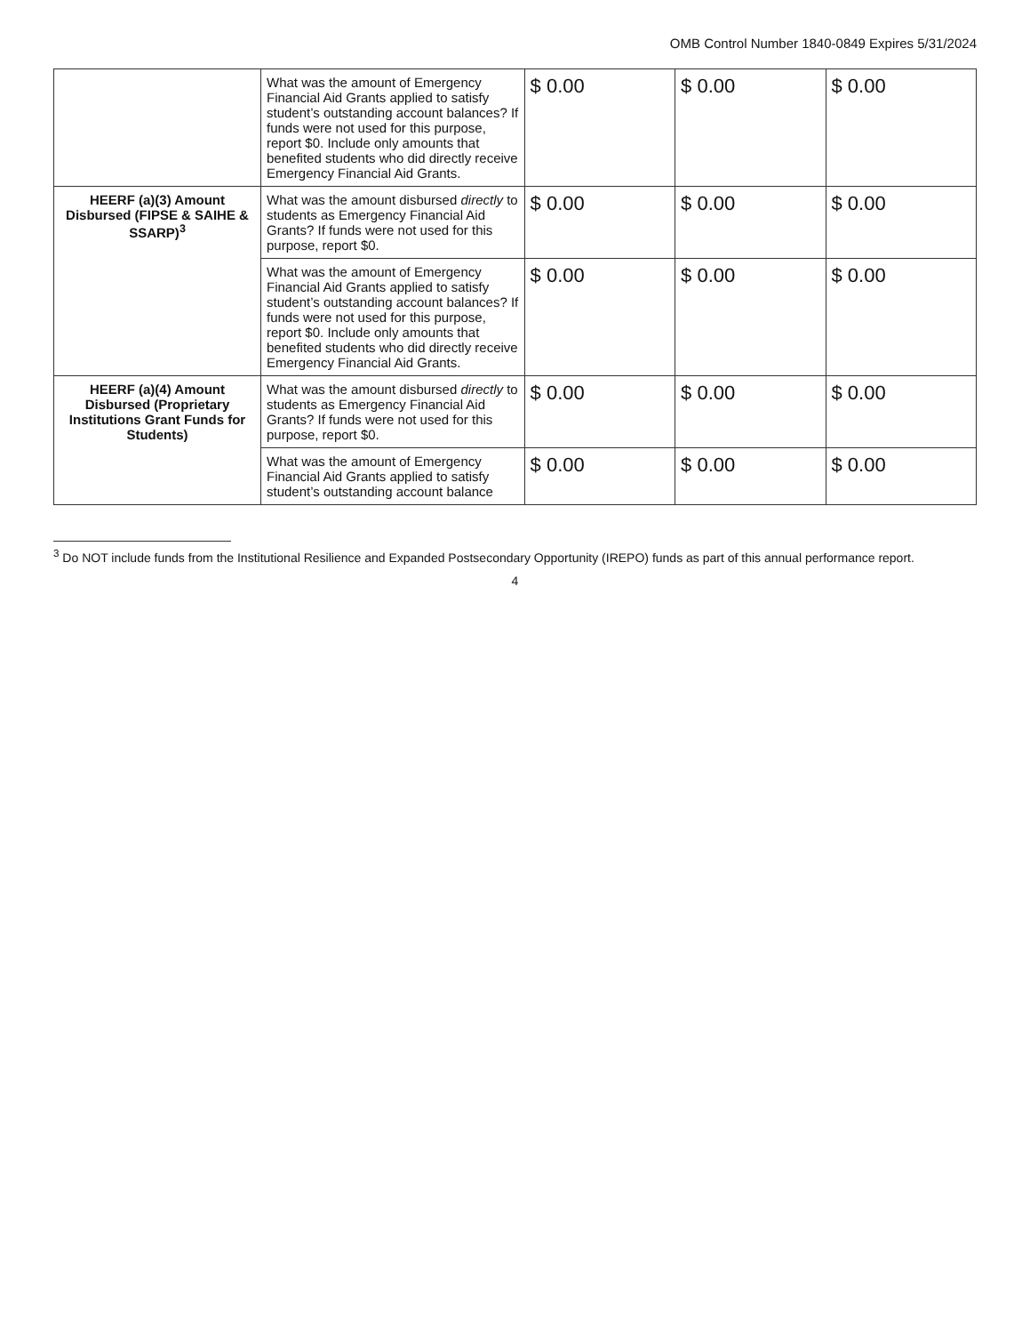OMB Control Number 1840-0849 Expires 5/31/2024
| | What was the amount of Emergency Financial Aid Grants applied to satisfy student’s outstanding account balances? If funds were not used for this purpose, report $0. Include only amounts that benefited students who did directly receive Emergency Financial Aid Grants. | $ 0.00 | $ 0.00 | $ 0.00 |
| HEERF (a)(3) Amount Disbursed (FIPSE & SAIHE & SSARP)<sup>3</sup> | What was the amount disbursed directly to students as Emergency Financial Aid Grants? If funds were not used for this purpose, report $0. | $ 0.00 | $ 0.00 | $ 0.00 |
| | What was the amount of Emergency Financial Aid Grants applied to satisfy student’s outstanding account balances? If funds were not used for this purpose, report $0. Include only amounts that benefited students who did directly receive Emergency Financial Aid Grants. | $ 0.00 | $ 0.00 | $ 0.00 |
| HEERF (a)(4) Amount Disbursed (Proprietary Institutions Grant Funds for Students) | What was the amount disbursed directly to students as Emergency Financial Aid Grants? If funds were not used for this purpose, report $0. | $ 0.00 | $ 0.00 | $ 0.00 |
| | What was the amount of Emergency Financial Aid Grants applied to satisfy student’s outstanding account balance | $ 0.00 | $ 0.00 | $ 0.00 |
<sup>3</sup> Do NOT include funds from the Institutional Resilience and Expanded Postsecondary Opportunity (IREPO) funds as part of this annual performance report.
4